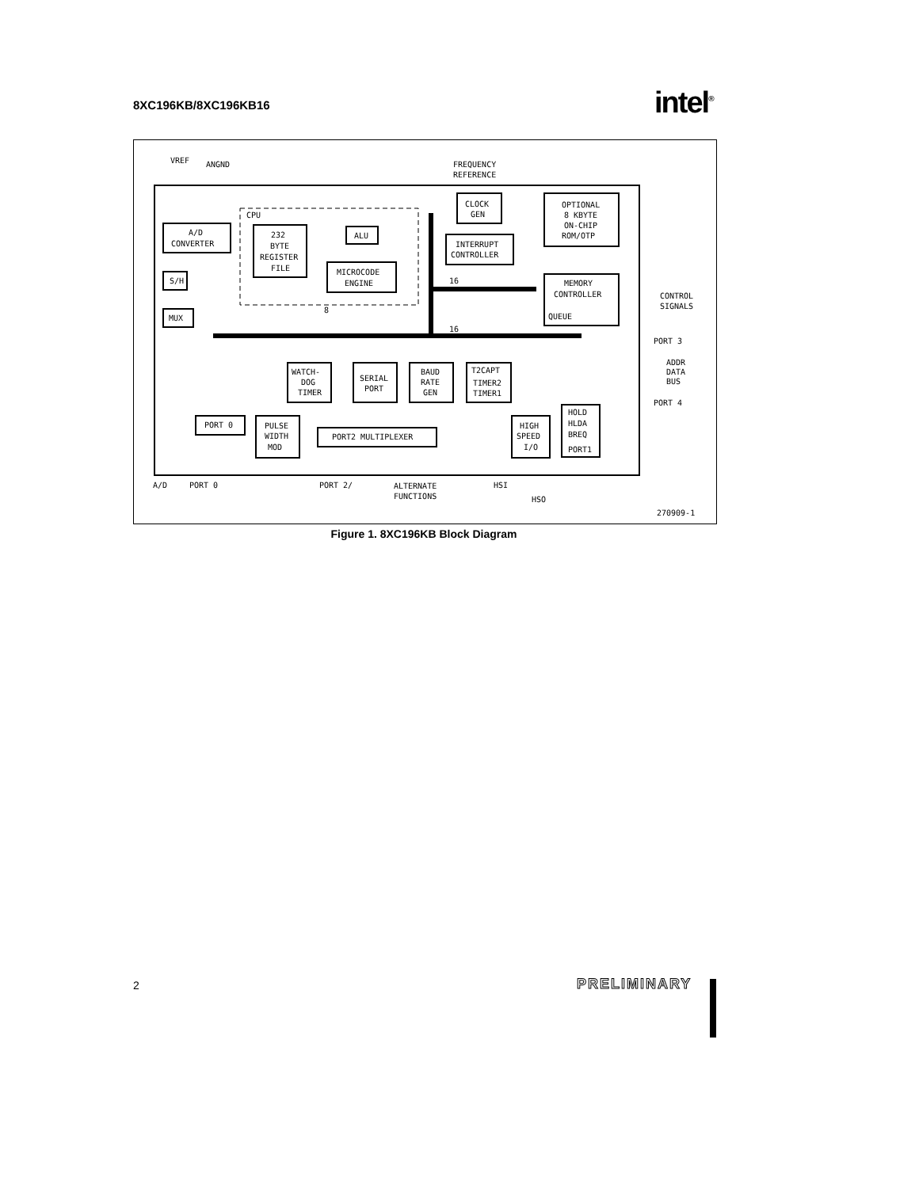8XC196KB/8XC196KB16 intel<sup>®</sup>
VREF
ANGND
FREQUENCY
REFERENCE
CLOCK
GEN
OPTIONAL
8 KBYTE
ON-CHIP
ROM/OTP
CPU
A/D
CONVERTER
232
BYTE
REGISTER
FILE
ALU
INTERRUPT
CONTROLLER
MICROCODE
ENGINE
S/H
MUX
MEMORY
CONTROLLER
QUEUE
CONTROL
SIGNALS
16
8
16
PORT 3
ADDR
DATA
BUS
PORT 4
WATCH-
DOG
TIMER
SERIAL
PORT
BAUD
RATE
GEN
T2CAPT
TIMER2
TIMER1
PORT 0
PULSE
WIDTH
MOD
PORT2 MULTIPLEXER
HIGH
SPEED
I/O
HOLD
HLDA
BREQ
PORT1
A/D
PORT 0
PORT 2/
ALTERNATE
FUNCTIONS
HSI
HSO
270909-1
Figure 1. 8XC196KB Block Diagram
2 PRELIMINARY